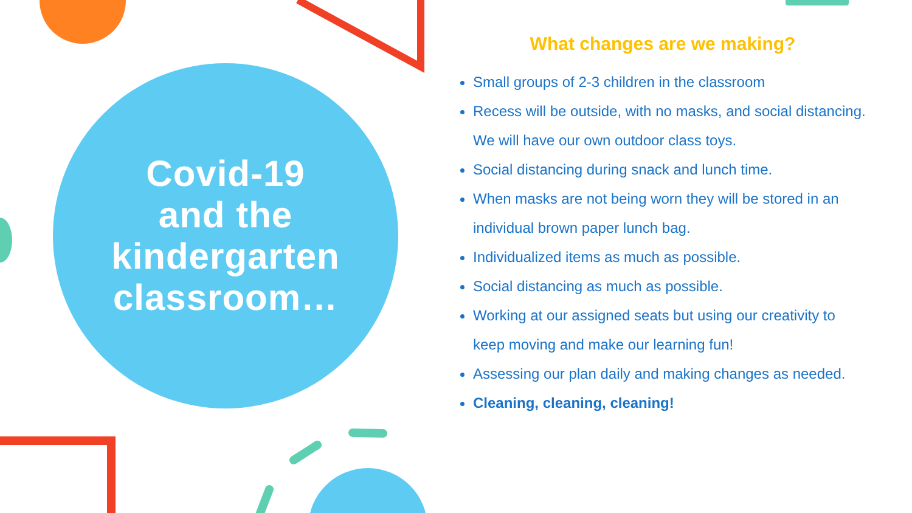Covid-19
and the
kindergarten
classroom…
What changes are we making?
Small groups of 2-3 children in the classroom
Recess will be outside, with no masks, and social distancing. We will have our own outdoor class toys.
Social distancing during snack and lunch time.
When masks are not being worn they will be stored in an individual brown paper lunch bag.
Individualized items as much as possible.
Social distancing as much as possible.
Working at our assigned seats but using our creativity to keep moving and make our learning fun!
Assessing our plan daily and making changes as needed.
Cleaning, cleaning, cleaning!